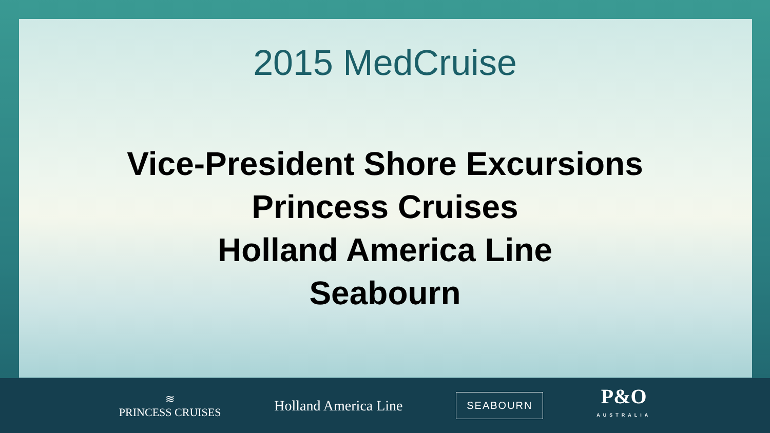2015 MedCruise
Vice-President Shore Excursions
Princess Cruises
Holland America Line
Seabourn
≋
PRINCESS CRUISES
Holland America Line
SEABOURN
P&O
AUSTRALIA